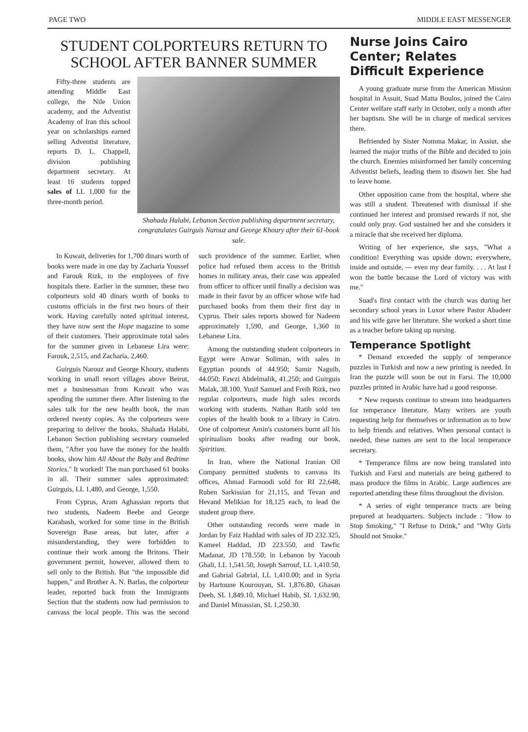PAGE TWO MIDDLE EAST MESSENGER
STUDENT COLPORTEURS RETURN TO SCHOOL AFTER BANNER SUMMER
Fifty-three students are attending Middle East college, the Nile Union academy, and the Adventist Academy of Iran this school year on scholarships earned selling Adventist literature, reports D. L. Chappell, division publishing department secretary. At least 16 students topped sales of LL 1,000 for the three-month period.
Shahada Halabi, Lebanon Section publishing department secretary, congratulates Guirguis Narouz and George Khoury after their 61-book sale.
In Kuwait, deliveries for 1,700 dinars worth of books were made in one day by Zacharia Youssef and Farouk Rizk, to the employees of five hospitals there. Earlier in the summer, these two colporteurs sold 40 dinars worth of books to customs officials in the first two hours of their work. Having carefully noted spiritual interest, they have now sent the Hope magazine to some of their customers. Their approximate total sales for the summer given in Lebanese Lira were: Farouk, 2,515, and Zacharia, 2,460.
Guirguis Narouz and George Khoury, students working in small resort villages above Beirut, met a businessman from Kuwait who was spending the summer there. After listening to the sales talk for the new health book, the man ordered twenty copies. As the colporteurs were preparing to deliver the books, Shahada Halabi, Lebanon Section publishing secretary counseled them, "After you have the money for the health books, show him All About the Baby and Bedtime Stories." It worked! The man purchased 61 books in all. Their summer sales approximated: Guirguis, LL 1,480, and George, 1,550.
From Cyprus, Aram Aghassian reports that two students, Nadeem Beebe and George Karabash, worked for some time in the British Sovereign Base areas, but later, after a misunderstanding, they were forbidden to continue their work among the Britons. Their government permit, however, allowed them to sell only to the British. But "the impossible did happen," and Brother A. N. Barlas, the colporteur leader, reported back from the Immigrants Section that the students now had permission to canvass the local people. This was the second such providence of the summer. Earlier, when police had refused them access to the British homes in military areas, their case was appealed from officer to officer until finally a decision was made in their favor by an officer whose wife had purchased books from them their first day in Cyprus. Their sales reports showed for Nadeem approximately 1,590, and George, 1,360 in Lebanese Lira.
Among the outstanding student colporteurs in Egypt were Anwar Soliman, with sales in Egyptian pounds of 44.950; Samir Naguib, 44.050; Fawzi Abdelmalik, 41.250; and Guirguis Malak, 38.100. Yusif Samuel and Freih Rizk, two regular colporteurs, made high sales records working with students. Nathan Ratib sold ten copies of the health book to a library in Cairo. One of colporteur Amin's customers burnt all his spiritualism books after reading our book, Spiritism.
In Iran, where the National Iranian Oil Company permitted students to canvass its offices, Ahmad Farnoodi sold for RI 22,648, Ruben Sarkissian for 21,115, and Tevan and Hevand Melikian for 18,125 each, to lead the student group there.
Other outstanding records were made in Jordan by Faiz Haddad with sales of JD 232.325, Kameel Haddad, JD 223.550, and Tawfic Madanat, JD 178.550; in Lebanon by Yacoub Ghali, LL 1,541.50, Joseph Sarrouf, LL 1,410.50, and Gabrial Gabrial, LL 1,410.00; and in Syria by Hartoune Kourouyan, SL 1,876.80, Ghasan Deeb, SL 1,849.10, Michael Habib, SL 1,632.90, and Daniel Minassian, SL 1,250.30.
Nurse Joins Cairo Center; Relates Difficult Experience
A young graduate nurse from the American Mission hospital in Assuit, Suad Matta Boulos, joined the Cairo Center welfare staff early in October, only a month after her baptism. She will be in charge of medical services there.
Befriended by Sister Nomma Makar, in Assiut, she learned the major truths of the Bible and decided to join the church. Enemies misinformed her family concerning Adventist beliefs, leading them to disown her. She had to leave home.
Other opposition came from the hospital, where she was still a student. Threatened with dismissal if she continued her interest and promised rewards if not, she could only pray. God sustained her and she considers it a miracle that she received her diploma.
Writing of her experience, she says, "What a condition! Everything was upside down; everywhere, inside and outside, — even my dear family. . . . At last I won the battle because the Lord of victory was with me."
Suad's first contact with the church was during her secondary school years in Luxor where Pastor Abadeer and his wife gave her literature. She worked a short time as a teacher before taking up nursing.
Temperance Spotlight
* Demand exceeded the supply of temperance puzzles in Turkish and now a new printing is needed. In Iran the puzzle will soon be out in Farsi. The 10,000 puzzles printed in Arabic have had a good response.
* New requests continue to stream into headquarters for temperance literature. Many writers are youth requesting help for themselves or information as to how to help friends and relatives. When personal contact is needed, these names are sent to the local temperance secretary.
* Temperance films are now being translated into Turkish and Farsi and materials are being gathered to mass produce the films in Arabic. Large audiences are reported attending these films throughout the division.
* A series of eight temperance tracts are being prepared at headquarters. Subjects include : "How to Stop Smoking," "I Refuse to Drink," and "Why Girls Should not Smoke."